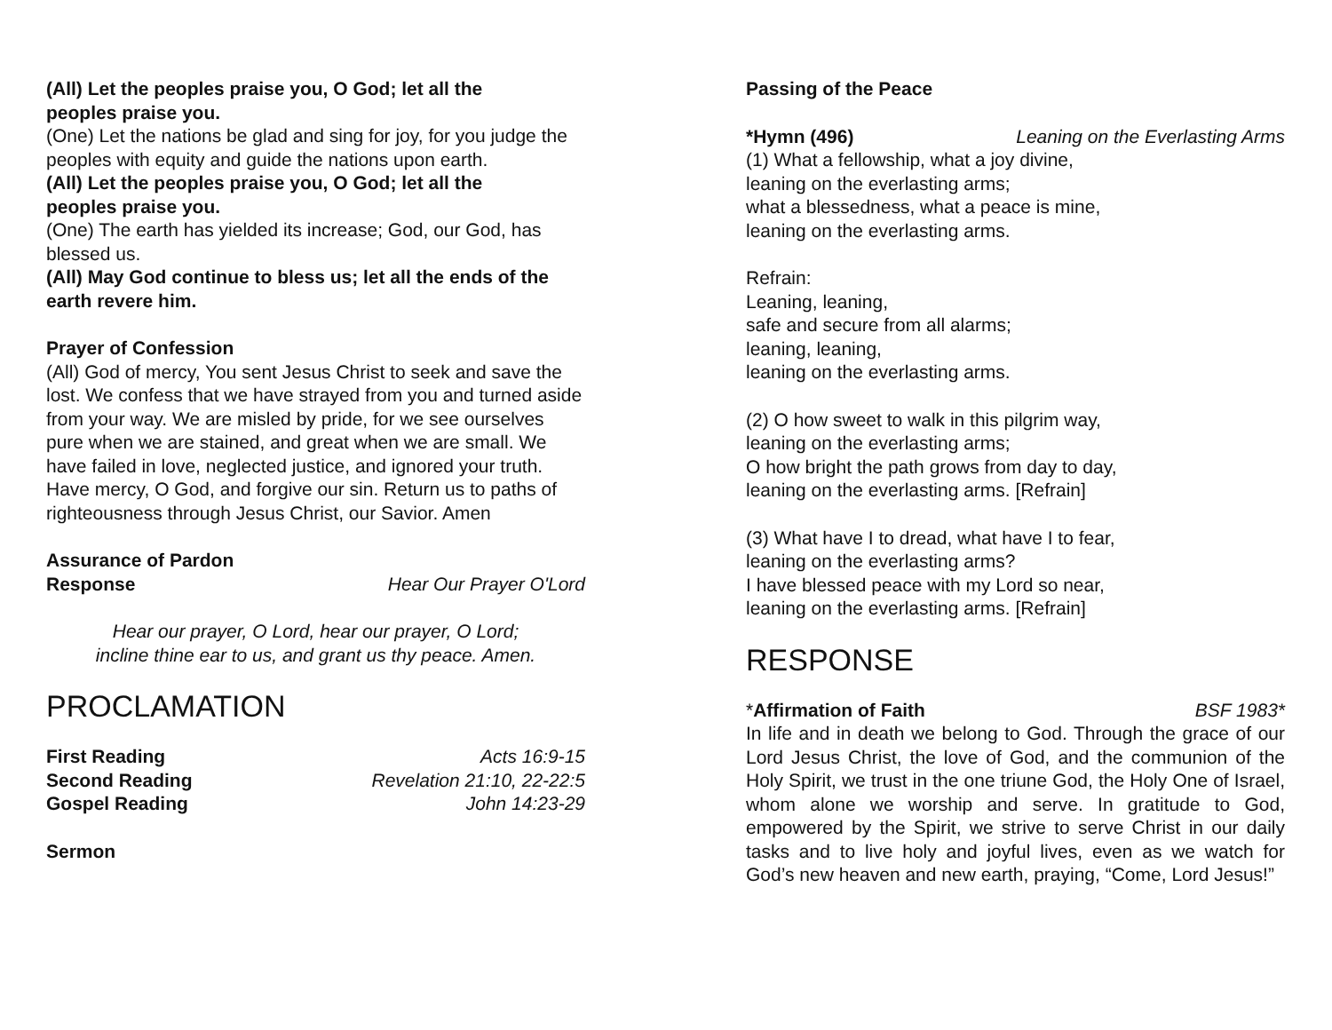(All) Let the peoples praise you, O God; let all the
peoples praise you.
(One) Let the nations be glad and sing for joy, for you judge the peoples with equity and guide the nations upon earth.
(All) Let the peoples praise you, O God; let all the
peoples praise you.
(One) The earth has yielded its increase; God, our God, has blessed us.
(All) May God continue to bless us; let all the ends of the earth revere him.
Prayer of Confession
(All) God of mercy, You sent Jesus Christ to seek and save the lost. We confess that we have strayed from you and turned aside from your way. We are misled by pride, for we see ourselves pure when we are stained, and great when we are small. We have failed in love, neglected justice, and ignored your truth. Have mercy, O God, and forgive our sin. Return us to paths of righteousness through Jesus Christ, our Savior. Amen
Assurance of Pardon
Response Hear Our Prayer O'Lord
Hear our prayer, O Lord, hear our prayer, O Lord;
incline thine ear to us, and grant us thy peace. Amen.
PROCLAMATION
First Reading Acts 16:9-15
Second Reading Revelation 21:10, 22-22:5
Gospel Reading John 14:23-29
Sermon
Passing of the Peace
*Hymn (496) Leaning on the Everlasting Arms
(1) What a fellowship, what a joy divine,
leaning on the everlasting arms;
what a blessedness, what a peace is mine,
leaning on the everlasting arms.
Refrain:
Leaning, leaning,
safe and secure from all alarms;
leaning, leaning,
leaning on the everlasting arms.
(2) O how sweet to walk in this pilgrim way,
leaning on the everlasting arms;
O how bright the path grows from day to day,
leaning on the everlasting arms. [Refrain]
(3) What have I to dread, what have I to fear,
leaning on the everlasting arms?
I have blessed peace with my Lord so near,
leaning on the everlasting arms. [Refrain]
RESPONSE
*Affirmation of Faith BSF 1983*
In life and in death we belong to God. Through the grace of our Lord Jesus Christ, the love of God, and the communion of the Holy Spirit, we trust in the one triune God, the Holy One of Israel, whom alone we worship and serve. In gratitude to God, empowered by the Spirit, we strive to serve Christ in our daily tasks and to live holy and joyful lives, even as we watch for God’s new heaven and new earth, praying, “Come, Lord Jesus!”